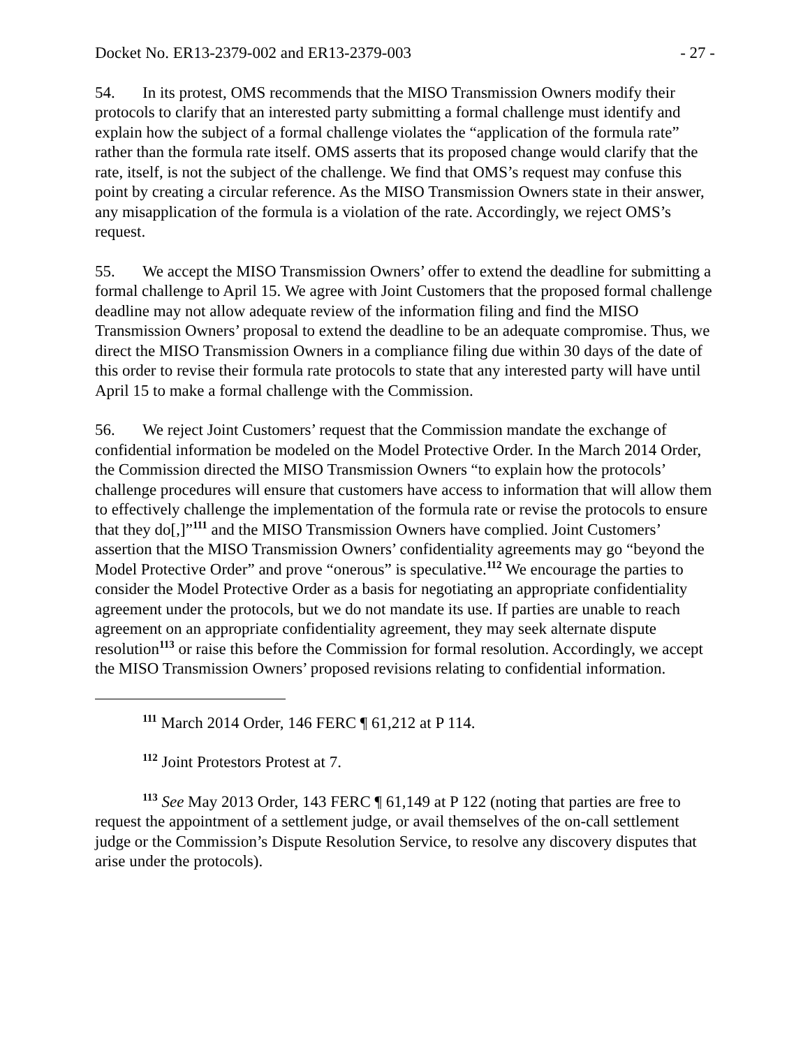Docket No. ER13-2379-002 and ER13-2379-003 - 27 -
54. In its protest, OMS recommends that the MISO Transmission Owners modify their protocols to clarify that an interested party submitting a formal challenge must identify and explain how the subject of a formal challenge violates the “application of the formula rate” rather than the formula rate itself. OMS asserts that its proposed change would clarify that the rate, itself, is not the subject of the challenge. We find that OMS’s request may confuse this point by creating a circular reference. As the MISO Transmission Owners state in their answer, any misapplication of the formula is a violation of the rate. Accordingly, we reject OMS’s request.
55. We accept the MISO Transmission Owners’ offer to extend the deadline for submitting a formal challenge to April 15. We agree with Joint Customers that the proposed formal challenge deadline may not allow adequate review of the information filing and find the MISO Transmission Owners’ proposal to extend the deadline to be an adequate compromise. Thus, we direct the MISO Transmission Owners in a compliance filing due within 30 days of the date of this order to revise their formula rate protocols to state that any interested party will have until April 15 to make a formal challenge with the Commission.
56. We reject Joint Customers’ request that the Commission mandate the exchange of confidential information be modeled on the Model Protective Order. In the March 2014 Order, the Commission directed the MISO Transmission Owners “to explain how the protocols’ challenge procedures will ensure that customers have access to information that will allow them to effectively challenge the implementation of the formula rate or revise the protocols to ensure that they do[,]”<sup>111</sup> and the MISO Transmission Owners have complied. Joint Customers’ assertion that the MISO Transmission Owners’ confidentiality agreements may go “beyond the Model Protective Order” and prove “onerous” is speculative.<sup>112</sup> We encourage the parties to consider the Model Protective Order as a basis for negotiating an appropriate confidentiality agreement under the protocols, but we do not mandate its use. If parties are unable to reach agreement on an appropriate confidentiality agreement, they may seek alternate dispute resolution<sup>113</sup> or raise this before the Commission for formal resolution. Accordingly, we accept the MISO Transmission Owners’ proposed revisions relating to confidential information.
<sup>111</sup> March 2014 Order, 146 FERC ¶ 61,212 at P 114.
<sup>112</sup> Joint Protestors Protest at 7.
<sup>113</sup> See May 2013 Order, 143 FERC ¶ 61,149 at P 122 (noting that parties are free to request the appointment of a settlement judge, or avail themselves of the on-call settlement judge or the Commission’s Dispute Resolution Service, to resolve any discovery disputes that arise under the protocols).